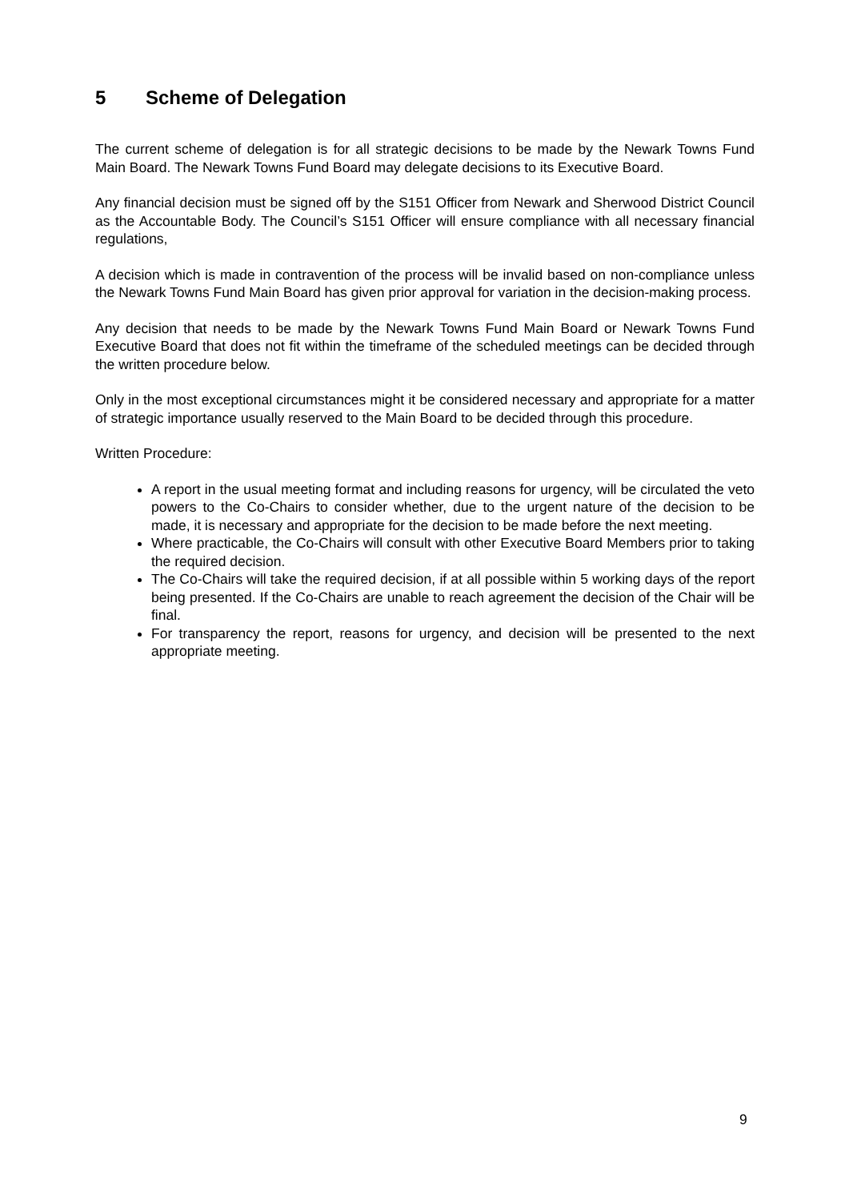5 Scheme of Delegation
The current scheme of delegation is for all strategic decisions to be made by the Newark Towns Fund Main Board. The Newark Towns Fund Board may delegate decisions to its Executive Board.
Any financial decision must be signed off by the S151 Officer from Newark and Sherwood District Council as the Accountable Body. The Council’s S151 Officer will ensure compliance with all necessary financial regulations,
A decision which is made in contravention of the process will be invalid based on non-compliance unless the Newark Towns Fund Main Board has given prior approval for variation in the decision-making process.
Any decision that needs to be made by the Newark Towns Fund Main Board or Newark Towns Fund Executive Board that does not fit within the timeframe of the scheduled meetings can be decided through the written procedure below.
Only in the most exceptional circumstances might it be considered necessary and appropriate for a matter of strategic importance usually reserved to the Main Board to be decided through this procedure.
Written Procedure:
A report in the usual meeting format and including reasons for urgency, will be circulated the veto powers to the Co-Chairs to consider whether, due to the urgent nature of the decision to be made, it is necessary and appropriate for the decision to be made before the next meeting.
Where practicable, the Co-Chairs will consult with other Executive Board Members prior to taking the required decision.
The Co-Chairs will take the required decision, if at all possible within 5 working days of the report being presented. If the Co-Chairs are unable to reach agreement the decision of the Chair will be final.
For transparency the report, reasons for urgency, and decision will be presented to the next appropriate meeting.
9